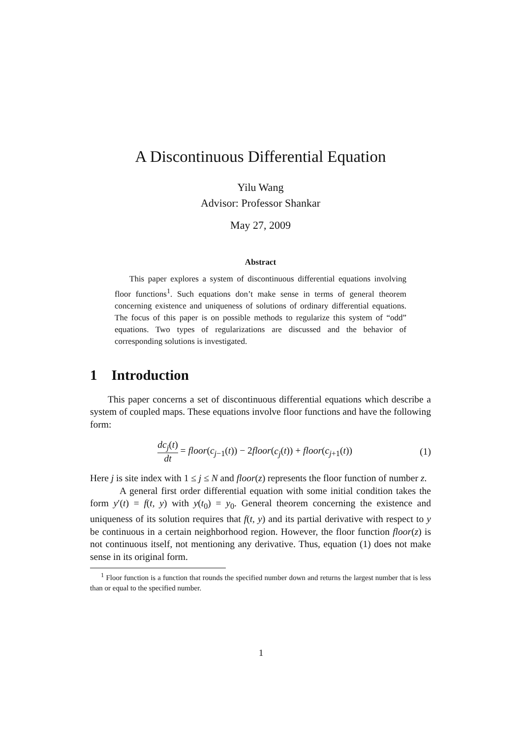A Discontinuous Differential Equation
Yilu Wang
Advisor: Professor Shankar
May 27, 2009
Abstract
This paper explores a system of discontinuous differential equations involving floor functions<sup>1</sup>. Such equations don’t make sense in terms of general theorem concerning existence and uniqueness of solutions of ordinary differential equations. The focus of this paper is on possible methods to regularize this system of “odd” equations. Two types of regularizations are discussed and the behavior of corresponding solutions is investigated.
1 Introduction
This paper concerns a set of discontinuous differential equations which describe a system of coupled maps. These equations involve floor functions and have the following form:
dc<sub>j</sub>(t) dt = floor(c<sub>j−1</sub>(t)) − 2floor(c<sub>j</sub>(t)) + floor(c<sub>j+1</sub>(t))
(1)
Here j is site index with 1 ≤ j ≤ N and floor(z) represents the floor function of number z.
A general first order differential equation with some initial condition takes the form y′(t) = f(t, y) with y(t<sub>0</sub>) = y<sub>0</sub>. General theorem concerning the existence and uniqueness of its solution requires that f(t, y) and its partial derivative with respect to y be continuous in a certain neighborhood region. However, the floor function floor(z) is not continuous itself, not mentioning any derivative. Thus, equation (1) does not make sense in its original form.
<sup>1</sup> Floor function is a function that rounds the specified number down and returns the largest number that is less than or equal to the specified number.
1